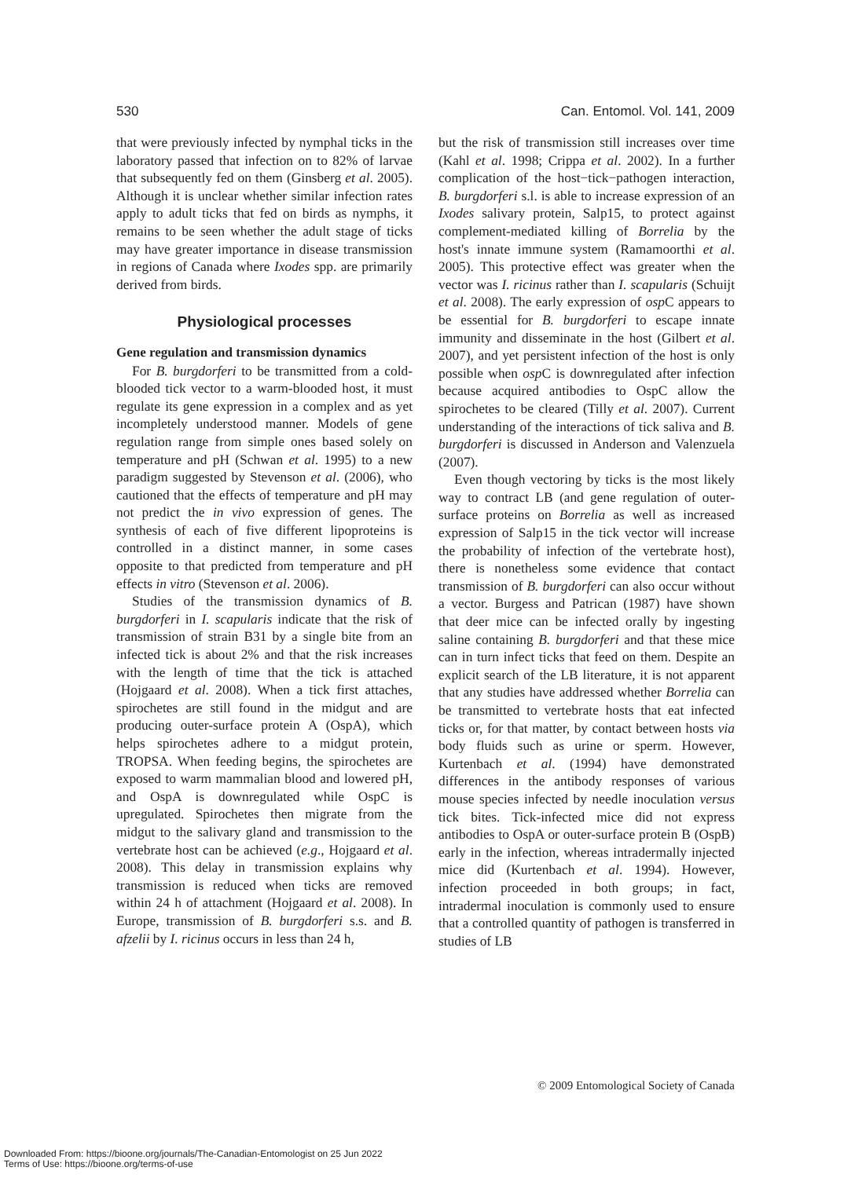530 Can. Entomol. Vol. 141, 2009
that were previously infected by nymphal ticks in the laboratory passed that infection on to 82% of larvae that subsequently fed on them (Ginsberg et al. 2005). Although it is unclear whether similar infection rates apply to adult ticks that fed on birds as nymphs, it remains to be seen whether the adult stage of ticks may have greater importance in disease transmission in regions of Canada where Ixodes spp. are primarily derived from birds.
Physiological processes
Gene regulation and transmission dynamics
For B. burgdorferi to be transmitted from a cold-blooded tick vector to a warm-blooded host, it must regulate its gene expression in a complex and as yet incompletely understood manner. Models of gene regulation range from simple ones based solely on temperature and pH (Schwan et al. 1995) to a new paradigm suggested by Stevenson et al. (2006), who cautioned that the effects of temperature and pH may not predict the in vivo expression of genes. The synthesis of each of five different lipoproteins is controlled in a distinct manner, in some cases opposite to that predicted from temperature and pH effects in vitro (Stevenson et al. 2006).
Studies of the transmission dynamics of B. burgdorferi in I. scapularis indicate that the risk of transmission of strain B31 by a single bite from an infected tick is about 2% and that the risk increases with the length of time that the tick is attached (Hojgaard et al. 2008). When a tick first attaches, spirochetes are still found in the midgut and are producing outer-surface protein A (OspA), which helps spirochetes adhere to a midgut protein, TROPSA. When feeding begins, the spirochetes are exposed to warm mammalian blood and lowered pH, and OspA is downregulated while OspC is upregulated. Spirochetes then migrate from the midgut to the salivary gland and transmission to the vertebrate host can be achieved (e.g., Hojgaard et al. 2008). This delay in transmission explains why transmission is reduced when ticks are removed within 24 h of attachment (Hojgaard et al. 2008). In Europe, transmission of B. burgdorferi s.s. and B. afzelii by I. ricinus occurs in less than 24 h,
but the risk of transmission still increases over time (Kahl et al. 1998; Crippa et al. 2002). In a further complication of the host−tick−pathogen interaction, B. burgdorferi s.l. is able to increase expression of an Ixodes salivary protein, Salp15, to protect against complement-mediated killing of Borrelia by the host's innate immune system (Ramamoorthi et al. 2005). This protective effect was greater when the vector was I. ricinus rather than I. scapularis (Schuijt et al. 2008). The early expression of osp C appears to be essential for B. burgdorferi to escape innate immunity and disseminate in the host (Gilbert et al. 2007), and yet persistent infection of the host is only possible when osp C is downregulated after infection because acquired antibodies to OspC allow the spirochetes to be cleared (Tilly et al. 2007). Current understanding of the interactions of tick saliva and B. burgdorferi is discussed in Anderson and Valenzuela (2007).
Even though vectoring by ticks is the most likely way to contract LB (and gene regulation of outer-surface proteins on Borrelia as well as increased expression of Salp15 in the tick vector will increase the probability of infection of the vertebrate host), there is nonetheless some evidence that contact transmission of B. burgdorferi can also occur without a vector. Burgess and Patrican (1987) have shown that deer mice can be infected orally by ingesting saline containing B. burgdorferi and that these mice can in turn infect ticks that feed on them. Despite an explicit search of the LB literature, it is not apparent that any studies have addressed whether Borrelia can be transmitted to vertebrate hosts that eat infected ticks or, for that matter, by contact between hosts via body fluids such as urine or sperm. However, Kurtenbach et al. (1994) have demonstrated differences in the antibody responses of various mouse species infected by needle inoculation versus tick bites. Tick-infected mice did not express antibodies to OspA or outer-surface protein B (OspB) early in the infection, whereas intradermally injected mice did (Kurtenbach et al. 1994). However, infection proceeded in both groups; in fact, intradermal inoculation is commonly used to ensure that a controlled quantity of pathogen is transferred in studies of LB
© 2009 Entomological Society of Canada
Downloaded From: https://bioone.org/journals/The-Canadian-Entomologist on 25 Jun 2022
Terms of Use: https://bioone.org/terms-of-use